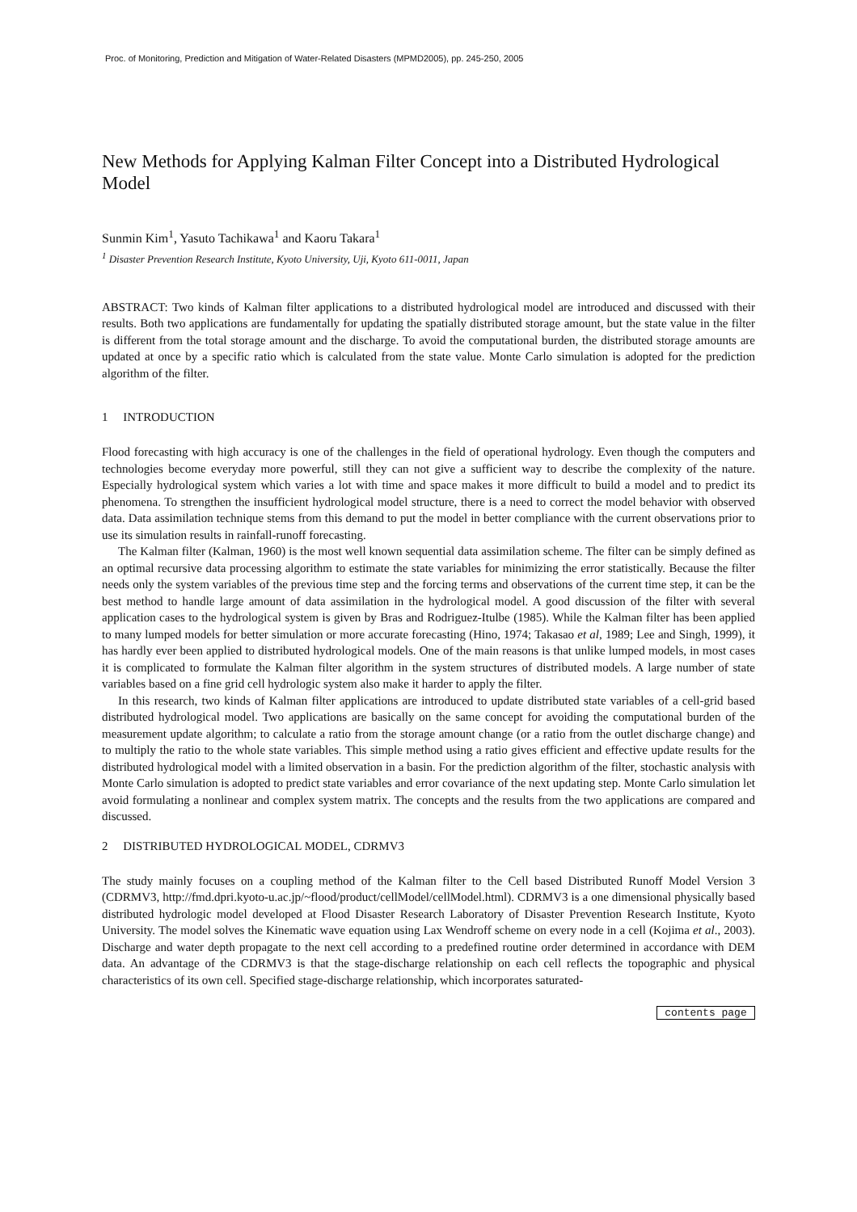Proc. of Monitoring, Prediction and Mitigation of Water-Related Disasters (MPMD2005), pp. 245-250, 2005
New Methods for Applying Kalman Filter Concept into a Distributed Hydrological Model
Sunmin Kim<sup>1</sup>, Yasuto Tachikawa<sup>1</sup> and Kaoru Takara<sup>1</sup>
<sup>1</sup> Disaster Prevention Research Institute, Kyoto University, Uji, Kyoto 611-0011, Japan
ABSTRACT: Two kinds of Kalman filter applications to a distributed hydrological model are introduced and discussed with their results. Both two applications are fundamentally for updating the spatially distributed storage amount, but the state value in the filter is different from the total storage amount and the discharge. To avoid the computational burden, the distributed storage amounts are updated at once by a specific ratio which is calculated from the state value. Monte Carlo simulation is adopted for the prediction algorithm of the filter.
1 INTRODUCTION
Flood forecasting with high accuracy is one of the challenges in the field of operational hydrology. Even though the computers and technologies become everyday more powerful, still they can not give a sufficient way to describe the complexity of the nature. Especially hydrological system which varies a lot with time and space makes it more difficult to build a model and to predict its phenomena. To strengthen the insufficient hydrological model structure, there is a need to correct the model behavior with observed data. Data assimilation technique stems from this demand to put the model in better compliance with the current observations prior to use its simulation results in rainfall-runoff forecasting.
The Kalman filter (Kalman, 1960) is the most well known sequential data assimilation scheme. The filter can be simply defined as an optimal recursive data processing algorithm to estimate the state variables for minimizing the error statistically. Because the filter needs only the system variables of the previous time step and the forcing terms and observations of the current time step, it can be the best method to handle large amount of data assimilation in the hydrological model. A good discussion of the filter with several application cases to the hydrological system is given by Bras and Rodriguez-Itulbe (1985). While the Kalman filter has been applied to many lumped models for better simulation or more accurate forecasting (Hino, 1974; Takasao et al, 1989; Lee and Singh, 1999), it has hardly ever been applied to distributed hydrological models. One of the main reasons is that unlike lumped models, in most cases it is complicated to formulate the Kalman filter algorithm in the system structures of distributed models. A large number of state variables based on a fine grid cell hydrologic system also make it harder to apply the filter.
In this research, two kinds of Kalman filter applications are introduced to update distributed state variables of a cell-grid based distributed hydrological model. Two applications are basically on the same concept for avoiding the computational burden of the measurement update algorithm; to calculate a ratio from the storage amount change (or a ratio from the outlet discharge change) and to multiply the ratio to the whole state variables. This simple method using a ratio gives efficient and effective update results for the distributed hydrological model with a limited observation in a basin. For the prediction algorithm of the filter, stochastic analysis with Monte Carlo simulation is adopted to predict state variables and error covariance of the next updating step. Monte Carlo simulation let avoid formulating a nonlinear and complex system matrix. The concepts and the results from the two applications are compared and discussed.
2 DISTRIBUTED HYDROLOGICAL MODEL, CDRMV3
The study mainly focuses on a coupling method of the Kalman filter to the Cell based Distributed Runoff Model Version 3 (CDRMV3, http://fmd.dpri.kyoto-u.ac.jp/~flood/product/cellModel/cellModel.html). CDRMV3 is a one dimensional physically based distributed hydrologic model developed at Flood Disaster Research Laboratory of Disaster Prevention Research Institute, Kyoto University. The model solves the Kinematic wave equation using Lax Wendroff scheme on every node in a cell (Kojima et al., 2003). Discharge and water depth propagate to the next cell according to a predefined routine order determined in accordance with DEM data. An advantage of the CDRMV3 is that the stage-discharge relationship on each cell reflects the topographic and physical characteristics of its own cell. Specified stage-discharge relationship, which incorporates saturated-
contents page